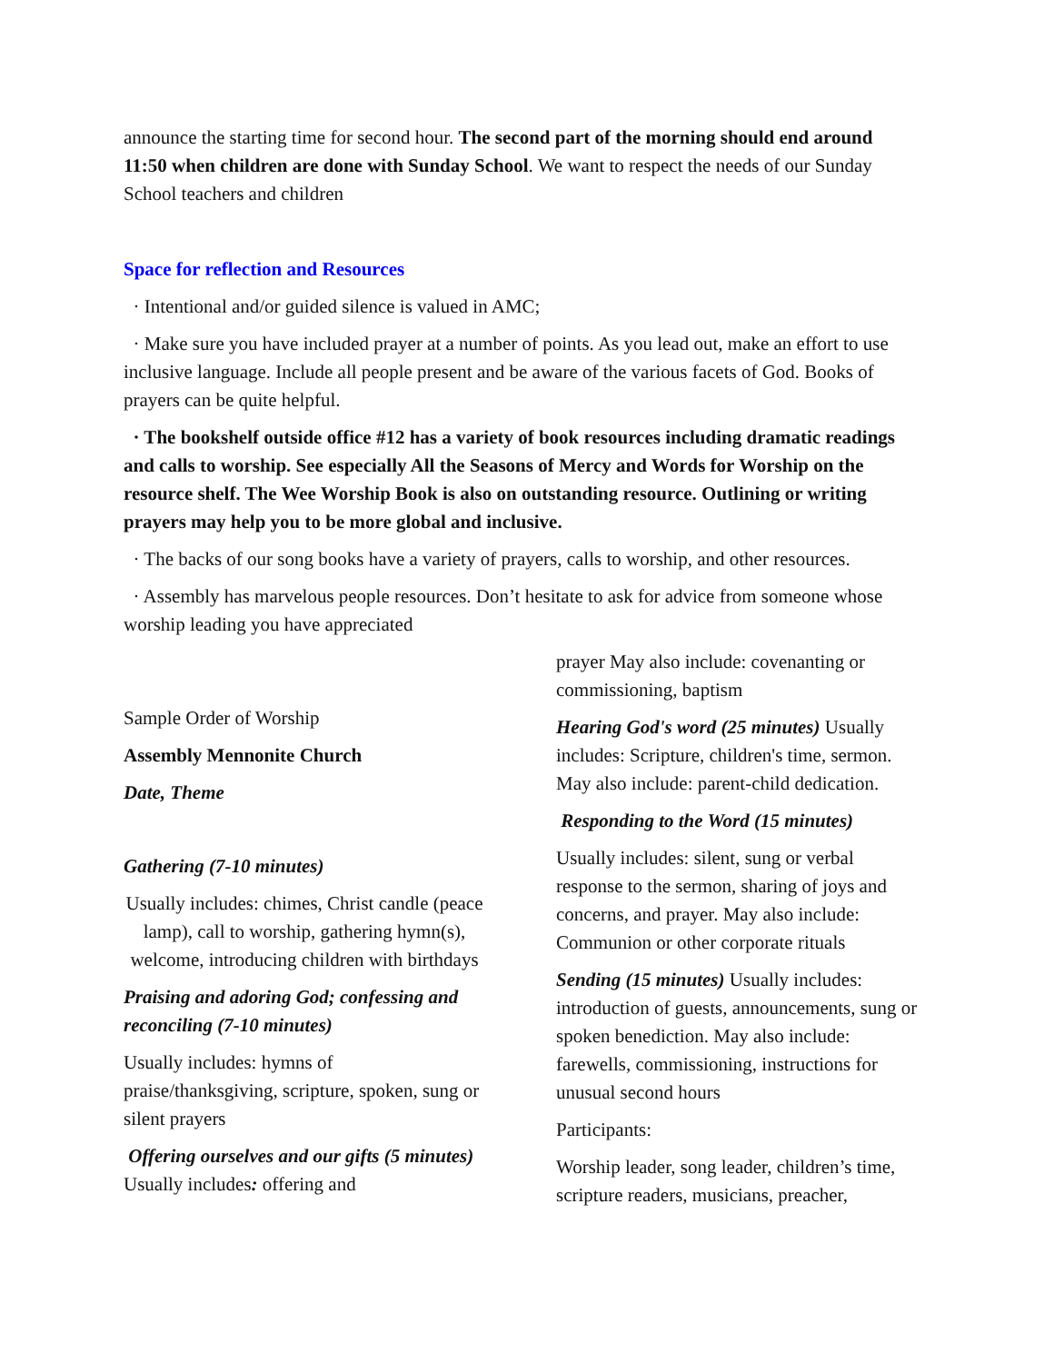announce the starting time for second hour. The second part of the morning should end around 11:50 when children are done with Sunday School. We want to respect the needs of our Sunday School teachers and children
Space for reflection and Resources
· Intentional and/or guided silence is valued in AMC;
· Make sure you have included prayer at a number of points. As you lead out, make an effort to use inclusive language. Include all people present and be aware of the various facets of God. Books of prayers can be quite helpful.
· The bookshelf outside office #12 has a variety of book resources including dramatic readings and calls to worship. See especially All the Seasons of Mercy and Words for Worship on the resource shelf. The Wee Worship Book is also on outstanding resource. Outlining or writing prayers may help you to be more global and inclusive.
· The backs of our song books have a variety of prayers, calls to worship, and other resources.
· Assembly has marvelous people resources. Don’t hesitate to ask for advice from someone whose worship leading you have appreciated
Sample Order of Worship
Assembly Mennonite Church
Date, Theme
Gathering (7-10 minutes)
Usually includes: chimes, Christ candle (peace lamp), call to worship, gathering hymn(s), welcome, introducing children with birthdays
Praising and adoring God; confessing and reconciling (7-10 minutes)
Usually includes: hymns of praise/thanksgiving, scripture, spoken, sung or silent prayers
Offering ourselves and our gifts (5 minutes) Usually includes: offering and
prayer May also include: covenanting or commissioning, baptism
Hearing God's word (25 minutes) Usually includes: Scripture, children's time, sermon. May also include: parent-child dedication.
Responding to the Word (15 minutes)
Usually includes: silent, sung or verbal response to the sermon, sharing of joys and concerns, and prayer. May also include: Communion or other corporate rituals
Sending (15 minutes) Usually includes: introduction of guests, announcements, sung or spoken benediction. May also include: farewells, commissioning, instructions for unusual second hours
Participants:
Worship leader, song leader, children’s time, scripture readers, musicians, preacher,